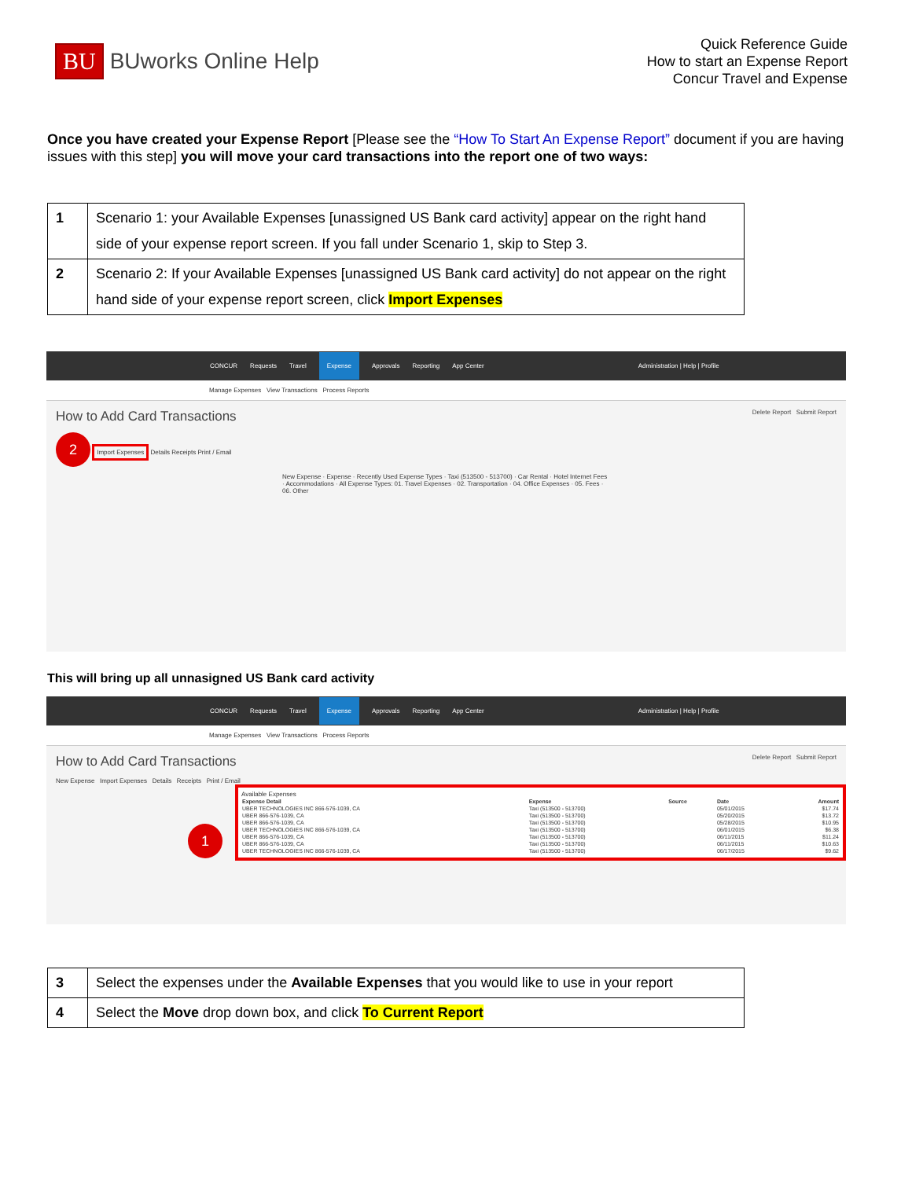BU BUworks Online Help
Quick Reference Guide
How to start an Expense Report
Concur Travel and Expense
Once you have created your Expense Report [Please see the “How To Start An Expense Report” document if you are having issues with this step] you will move your card transactions into the report one of two ways:
| 1 | Scenario 1: your Available Expenses [unassigned US Bank card activity] appear on the right hand side of your expense report screen. If you fall under Scenario 1, skip to Step 3. |
| 2 | Scenario 2: If your Available Expenses [unassigned US Bank card activity] do not appear on the right hand side of your expense report screen, click Import Expenses |
CONCUR Requests Travel Expense Approvals Reporting App Center Administration | Help | Profile
Manage Expenses View Transactions Process Reports
How to Add Card Transactions Delete Report Submit Report
2 Import Expenses Details Receipts Print / Email
New Expense · Expense · Recently Used Expense Types · Taxi (513500 - 513700) · Car Rental · Hotel Internet Fees · Accommodations · All Expense Types: 01. Travel Expenses · 02. Transportation · 04. Office Expenses · 05. Fees · 06. Other
This will bring up all unnasigned US Bank card activity
CONCUR Requests Travel Expense Approvals Reporting App Center Administration | Help | Profile
Manage Expenses View Transactions Process Reports
How to Add Card Transactions Delete Report Submit Report
New Expense Import Expenses Details Receipts Print / Email
1
Available Expenses
| Expense Detail | Expense | Source | Date | Amount |
| --- | --- | --- | --- | --- |
| UBER TECHNOLOGIES INC 866-576-1039, CA | Taxi (513500 - 513700) | | 05/01/2015 | $17.74 |
| UBER 866-576-1039, CA | Taxi (513500 - 513700) | | 05/20/2015 | $13.72 |
| UBER 866-576-1039, CA | Taxi (513500 - 513700) | | 05/28/2015 | $10.95 |
| UBER TECHNOLOGIES INC 866-576-1039, CA | Taxi (513500 - 513700) | | 06/01/2015 | $6.38 |
| UBER 866-576-1039, CA | Taxi (513500 - 513700) | | 06/11/2015 | $11.24 |
| UBER 866-576-1039, CA | Taxi (513500 - 513700) | | 06/11/2015 | $10.63 |
| UBER TECHNOLOGIES INC 866-576-1039, CA | Taxi (513500 - 513700) | | 06/17/2015 | $9.62 |
| 3 | Select the expenses under the Available Expenses that you would like to use in your report |
| 4 | Select the Move drop down box, and click To Current Report |